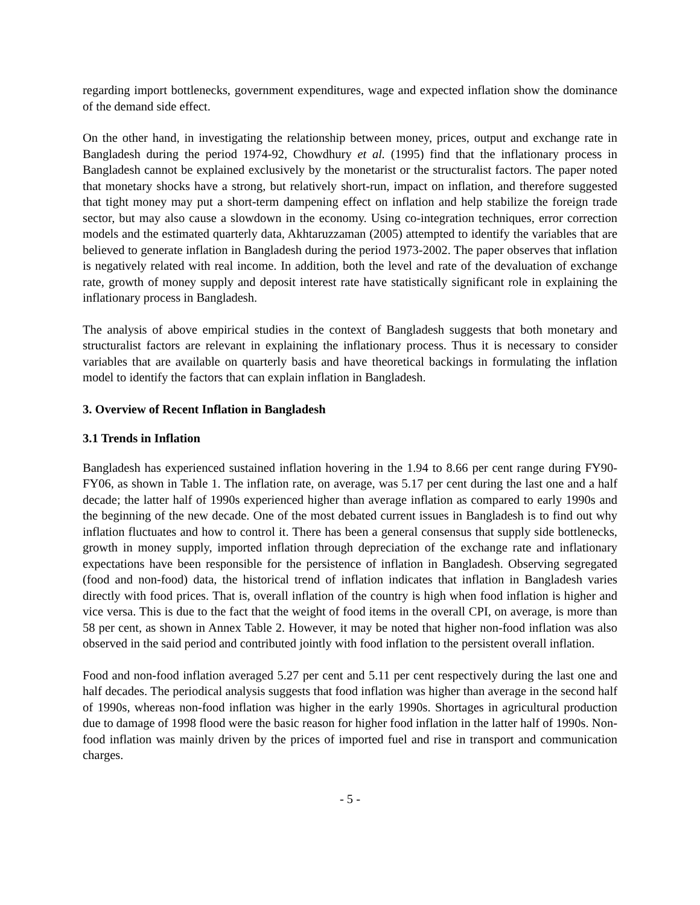regarding import bottlenecks, government expenditures, wage and expected inflation show the dominance of the demand side effect.
On the other hand, in investigating the relationship between money, prices, output and exchange rate in Bangladesh during the period 1974-92, Chowdhury et al. (1995) find that the inflationary process in Bangladesh cannot be explained exclusively by the monetarist or the structuralist factors. The paper noted that monetary shocks have a strong, but relatively short-run, impact on inflation, and therefore suggested that tight money may put a short-term dampening effect on inflation and help stabilize the foreign trade sector, but may also cause a slowdown in the economy. Using co-integration techniques, error correction models and the estimated quarterly data, Akhtaruzzaman (2005) attempted to identify the variables that are believed to generate inflation in Bangladesh during the period 1973-2002. The paper observes that inflation is negatively related with real income. In addition, both the level and rate of the devaluation of exchange rate, growth of money supply and deposit interest rate have statistically significant role in explaining the inflationary process in Bangladesh.
The analysis of above empirical studies in the context of Bangladesh suggests that both monetary and structuralist factors are relevant in explaining the inflationary process. Thus it is necessary to consider variables that are available on quarterly basis and have theoretical backings in formulating the inflation model to identify the factors that can explain inflation in Bangladesh.
3. Overview of Recent Inflation in Bangladesh
3.1 Trends in Inflation
Bangladesh has experienced sustained inflation hovering in the 1.94 to 8.66 per cent range during FY90-FY06, as shown in Table 1. The inflation rate, on average, was 5.17 per cent during the last one and a half decade; the latter half of 1990s experienced higher than average inflation as compared to early 1990s and the beginning of the new decade. One of the most debated current issues in Bangladesh is to find out why inflation fluctuates and how to control it. There has been a general consensus that supply side bottlenecks, growth in money supply, imported inflation through depreciation of the exchange rate and inflationary expectations have been responsible for the persistence of inflation in Bangladesh. Observing segregated (food and non-food) data, the historical trend of inflation indicates that inflation in Bangladesh varies directly with food prices. That is, overall inflation of the country is high when food inflation is higher and vice versa. This is due to the fact that the weight of food items in the overall CPI, on average, is more than 58 per cent, as shown in Annex Table 2. However, it may be noted that higher non-food inflation was also observed in the said period and contributed jointly with food inflation to the persistent overall inflation.
Food and non-food inflation averaged 5.27 per cent and 5.11 per cent respectively during the last one and half decades. The periodical analysis suggests that food inflation was higher than average in the second half of 1990s, whereas non-food inflation was higher in the early 1990s. Shortages in agricultural production due to damage of 1998 flood were the basic reason for higher food inflation in the latter half of 1990s. Non-food inflation was mainly driven by the prices of imported fuel and rise in transport and communication charges.
- 5 -